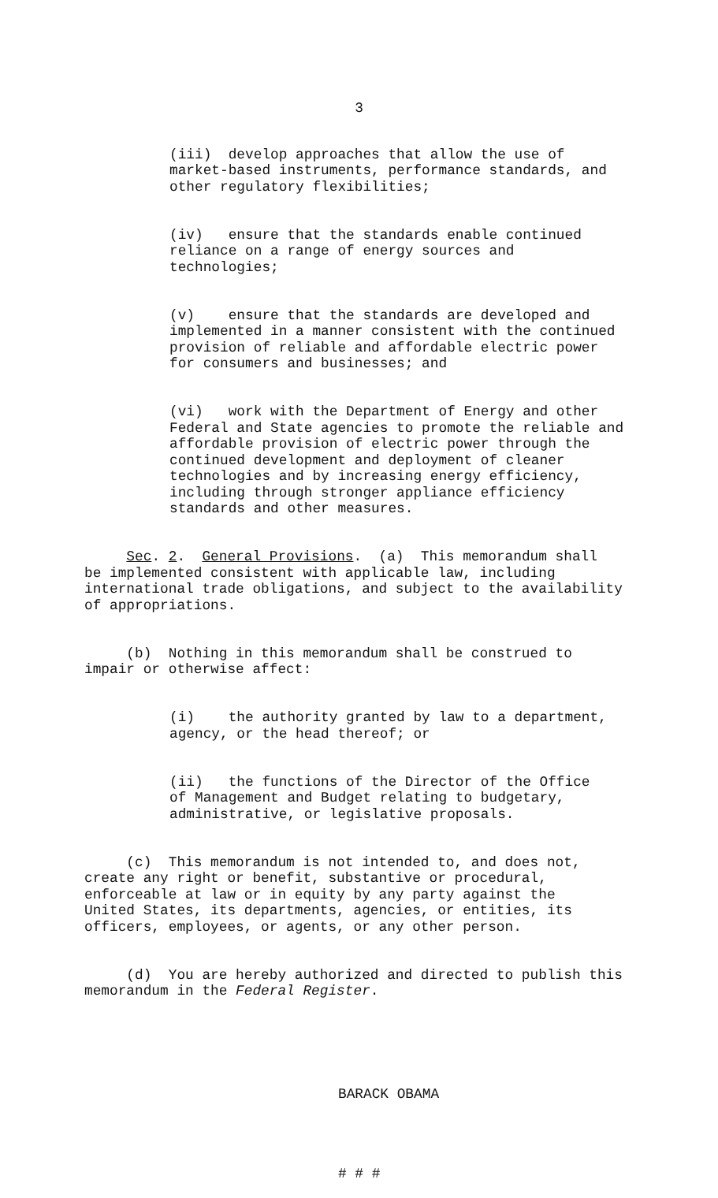3
(iii) develop approaches that allow the use of market-based instruments, performance standards, and other regulatory flexibilities;
(iv) ensure that the standards enable continued reliance on a range of energy sources and technologies;
(v) ensure that the standards are developed and implemented in a manner consistent with the continued provision of reliable and affordable electric power for consumers and businesses; and
(vi) work with the Department of Energy and other Federal and State agencies to promote the reliable and affordable provision of electric power through the continued development and deployment of cleaner technologies and by increasing energy efficiency, including through stronger appliance efficiency standards and other measures.
Sec. 2. General Provisions. (a) This memorandum shall be implemented consistent with applicable law, including international trade obligations, and subject to the availability of appropriations.
(b) Nothing in this memorandum shall be construed to impair or otherwise affect:
(i) the authority granted by law to a department, agency, or the head thereof; or
(ii) the functions of the Director of the Office of Management and Budget relating to budgetary, administrative, or legislative proposals.
(c) This memorandum is not intended to, and does not, create any right or benefit, substantive or procedural, enforceable at law or in equity by any party against the United States, its departments, agencies, or entities, its officers, employees, or agents, or any other person.
(d) You are hereby authorized and directed to publish this memorandum in the Federal Register.
BARACK OBAMA
# # #